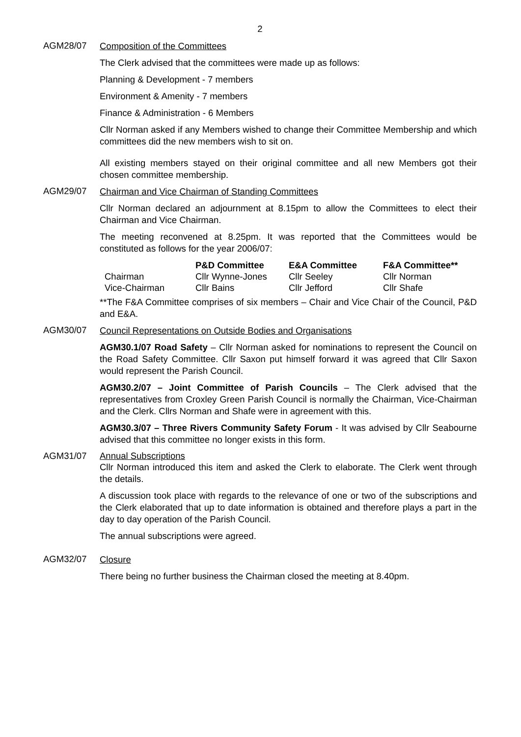2
AGM28/07
Composition of the Committees
The Clerk advised that the committees were made up as follows:
Planning & Development - 7 members
Environment & Amenity - 7 members
Finance & Administration - 6 Members
Cllr Norman asked if any Members wished to change their Committee Membership and which committees did the new members wish to sit on.
All existing members stayed on their original committee and all new Members got their chosen committee membership.
AGM29/07
Chairman and Vice Chairman of Standing Committees
Cllr Norman declared an adjournment at 8.15pm to allow the Committees to elect their Chairman and Vice Chairman.
The meeting reconvened at 8.25pm. It was reported that the Committees would be constituted as follows for the year 2006/07:
| | P&D Committee | E&A Committee | F&A Committee** |
| --- | --- | --- | --- |
| Chairman | Cllr Wynne-Jones | Cllr Seeley | Cllr Norman |
| Vice-Chairman | Cllr Bains | Cllr Jefford | Cllr Shafe |
**The F&A Committee comprises of six members – Chair and Vice Chair of the Council, P&D and E&A.
AGM30/07
Council Representations on Outside Bodies and Organisations
AGM30.1/07 Road Safety – Cllr Norman asked for nominations to represent the Council on the Road Safety Committee. Cllr Saxon put himself forward it was agreed that Cllr Saxon would represent the Parish Council.
AGM30.2/07 – Joint Committee of Parish Councils – The Clerk advised that the representatives from Croxley Green Parish Council is normally the Chairman, Vice-Chairman and the Clerk. Cllrs Norman and Shafe were in agreement with this.
AGM30.3/07 – Three Rivers Community Safety Forum - It was advised by Cllr Seabourne advised that this committee no longer exists in this form.
AGM31/07 Annual Subscriptions
Cllr Norman introduced this item and asked the Clerk to elaborate. The Clerk went through the details.
A discussion took place with regards to the relevance of one or two of the subscriptions and the Clerk elaborated that up to date information is obtained and therefore plays a part in the day to day operation of the Parish Council.
The annual subscriptions were agreed.
AGM32/07
Closure
There being no further business the Chairman closed the meeting at 8.40pm.